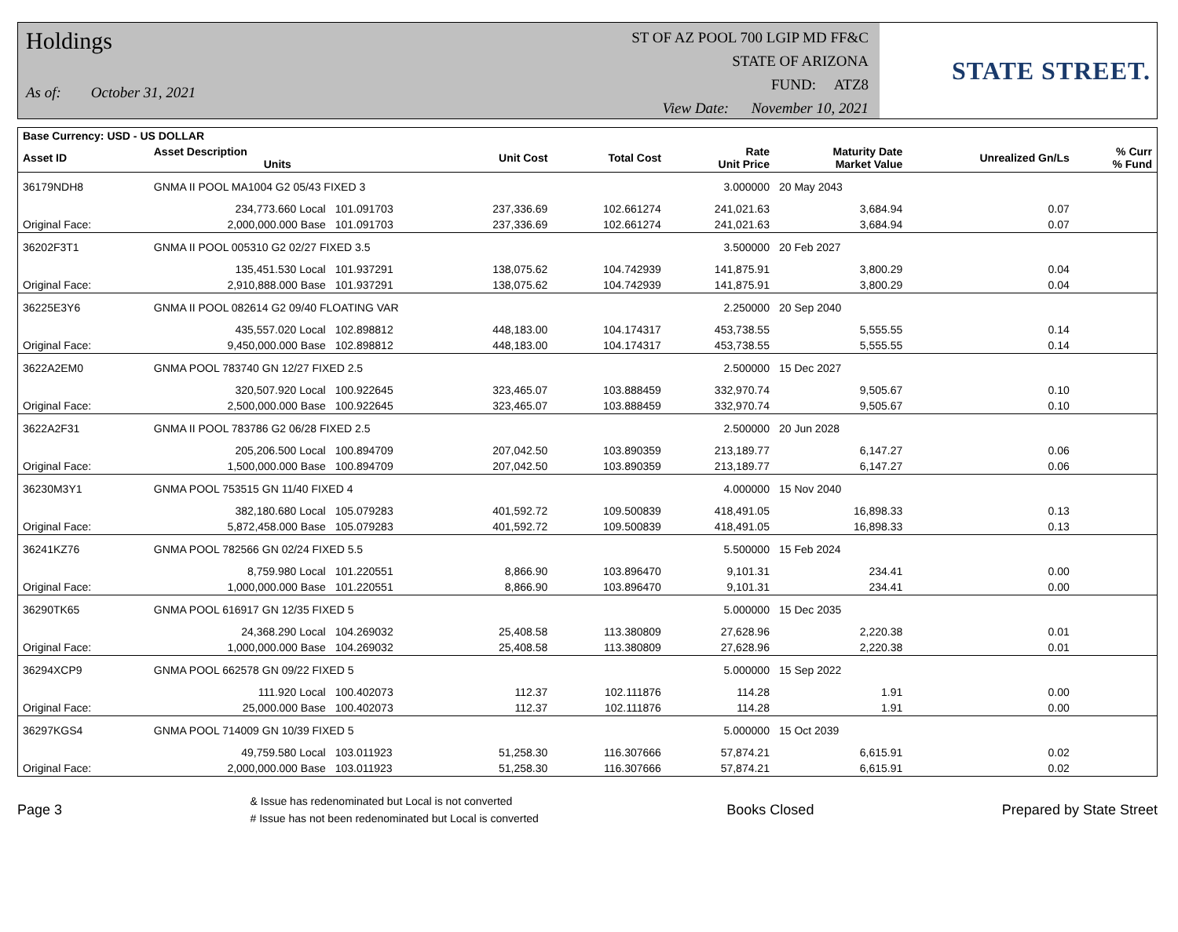Holdings
As of: October 31, 2021
ST OF AZ POOL 700 LGIP MD FF&C
STATE OF ARIZONA
FUND: ATZ8
View Date: November 10, 2021
STATE STREET.
| Base Currency: USD - US DOLLAR | | | | | | | | |
| --- | --- | --- | --- | --- | --- | --- | --- | --- |
| Asset ID | Asset Description Units | | Unit Cost | Total Cost | Rate Unit Price | Maturity Date Market Value | Unrealized Gn/Ls | % Curr % Fund |
| 36179NDH8 | GNMA II POOL MA1004 G2 05/43 FIXED 3 | | | | 3.000000 | 20 May 2043 | | |
| | 234,773.660 Local | 101.091703 | 237,336.69 | 102.661274 | 241,021.63 | 3,684.94 | 0.07 | |
| Original Face: | 2,000,000.000 Base | 101.091703 | 237,336.69 | 102.661274 | 241,021.63 | 3,684.94 | 0.07 | |
| 36202F3T1 | GNMA II POOL 005310 G2 02/27 FIXED 3.5 | | | | 3.500000 | 20 Feb 2027 | | |
| | 135,451.530 Local | 101.937291 | 138,075.62 | 104.742939 | 141,875.91 | 3,800.29 | 0.04 | |
| Original Face: | 2,910,888.000 Base | 101.937291 | 138,075.62 | 104.742939 | 141,875.91 | 3,800.29 | 0.04 | |
| 36225E3Y6 | GNMA II POOL 082614 G2 09/40 FLOATING VAR | | | | 2.250000 | 20 Sep 2040 | | |
| | 435,557.020 Local | 102.898812 | 448,183.00 | 104.174317 | 453,738.55 | 5,555.55 | 0.14 | |
| Original Face: | 9,450,000.000 Base | 102.898812 | 448,183.00 | 104.174317 | 453,738.55 | 5,555.55 | 0.14 | |
| 3622A2EM0 | GNMA POOL 783740 GN 12/27 FIXED 2.5 | | | | 2.500000 | 15 Dec 2027 | | |
| | 320,507.920 Local | 100.922645 | 323,465.07 | 103.888459 | 332,970.74 | 9,505.67 | 0.10 | |
| Original Face: | 2,500,000.000 Base | 100.922645 | 323,465.07 | 103.888459 | 332,970.74 | 9,505.67 | 0.10 | |
| 3622A2F31 | GNMA II POOL 783786 G2 06/28 FIXED 2.5 | | | | 2.500000 | 20 Jun 2028 | | |
| | 205,206.500 Local | 100.894709 | 207,042.50 | 103.890359 | 213,189.77 | 6,147.27 | 0.06 | |
| Original Face: | 1,500,000.000 Base | 100.894709 | 207,042.50 | 103.890359 | 213,189.77 | 6,147.27 | 0.06 | |
| 36230M3Y1 | GNMA POOL 753515 GN 11/40 FIXED 4 | | | | 4.000000 | 15 Nov 2040 | | |
| | 382,180.680 Local | 105.079283 | 401,592.72 | 109.500839 | 418,491.05 | 16,898.33 | 0.13 | |
| Original Face: | 5,872,458.000 Base | 105.079283 | 401,592.72 | 109.500839 | 418,491.05 | 16,898.33 | 0.13 | |
| 36241KZ76 | GNMA POOL 782566 GN 02/24 FIXED 5.5 | | | | 5.500000 | 15 Feb 2024 | | |
| | 8,759.980 Local | 101.220551 | 8,866.90 | 103.896470 | 9,101.31 | 234.41 | 0.00 | |
| Original Face: | 1,000,000.000 Base | 101.220551 | 8,866.90 | 103.896470 | 9,101.31 | 234.41 | 0.00 | |
| 36290TK65 | GNMA POOL 616917 GN 12/35 FIXED 5 | | | | 5.000000 | 15 Dec 2035 | | |
| | 24,368.290 Local | 104.269032 | 25,408.58 | 113.380809 | 27,628.96 | 2,220.38 | 0.01 | |
| Original Face: | 1,000,000.000 Base | 104.269032 | 25,408.58 | 113.380809 | 27,628.96 | 2,220.38 | 0.01 | |
| 36294XCP9 | GNMA POOL 662578 GN 09/22 FIXED 5 | | | | 5.000000 | 15 Sep 2022 | | |
| | 111.920 Local | 100.402073 | 112.37 | 102.111876 | 114.28 | 1.91 | 0.00 | |
| Original Face: | 25,000.000 Base | 100.402073 | 112.37 | 102.111876 | 114.28 | 1.91 | 0.00 | |
| 36297KGS4 | GNMA POOL 714009 GN 10/39 FIXED 5 | | | | 5.000000 | 15 Oct 2039 | | |
| | 49,759.580 Local | 103.011923 | 51,258.30 | 116.307666 | 57,874.21 | 6,615.91 | 0.02 | |
| Original Face: | 2,000,000.000 Base | 103.011923 | 51,258.30 | 116.307666 | 57,874.21 | 6,615.91 | 0.02 | |
Page 3 & Issue has redenominated but Local is not converted
# Issue has not been redenominated but Local is converted Books Closed Prepared by State Street